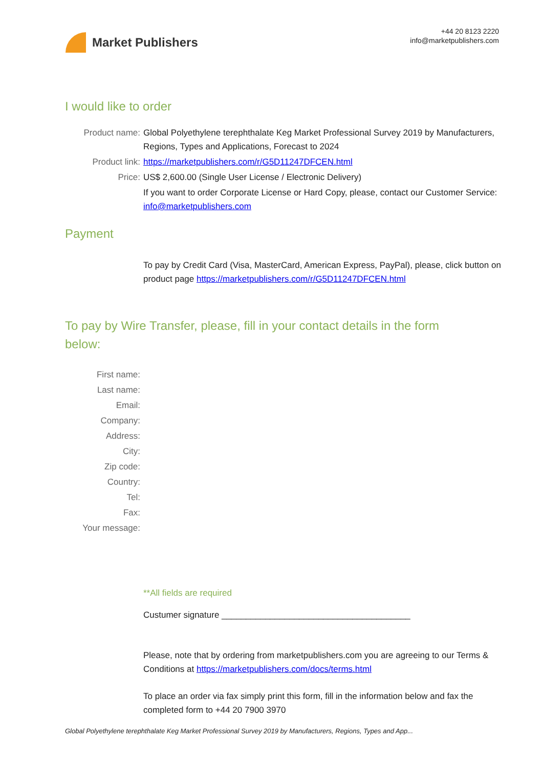Market Publishers
+44 20 8123 2220
info@marketpublishers.com
I would like to order
Product name: Global Polyethylene terephthalate Keg Market Professional Survey 2019 by Manufacturers, Regions, Types and Applications, Forecast to 2024
Product link: https://marketpublishers.com/r/G5D11247DFCEN.html
Price: US$ 2,600.00 (Single User License / Electronic Delivery)
If you want to order Corporate License or Hard Copy, please, contact our Customer Service:
info@marketpublishers.com
Payment
To pay by Credit Card (Visa, MasterCard, American Express, PayPal), please, click button on product page https://marketpublishers.com/r/G5D11247DFCEN.html
To pay by Wire Transfer, please, fill in your contact details in the form below:
First name:
Last name:
Email:
Company:
Address:
City:
Zip code:
Country:
Tel:
Fax:
Your message:
**All fields are required
Custumer signature _______________________________________
Please, note that by ordering from marketpublishers.com you are agreeing to our Terms & Conditions at https://marketpublishers.com/docs/terms.html
To place an order via fax simply print this form, fill in the information below and fax the completed form to +44 20 7900 3970
Global Polyethylene terephthalate Keg Market Professional Survey 2019 by Manufacturers, Regions, Types and App...